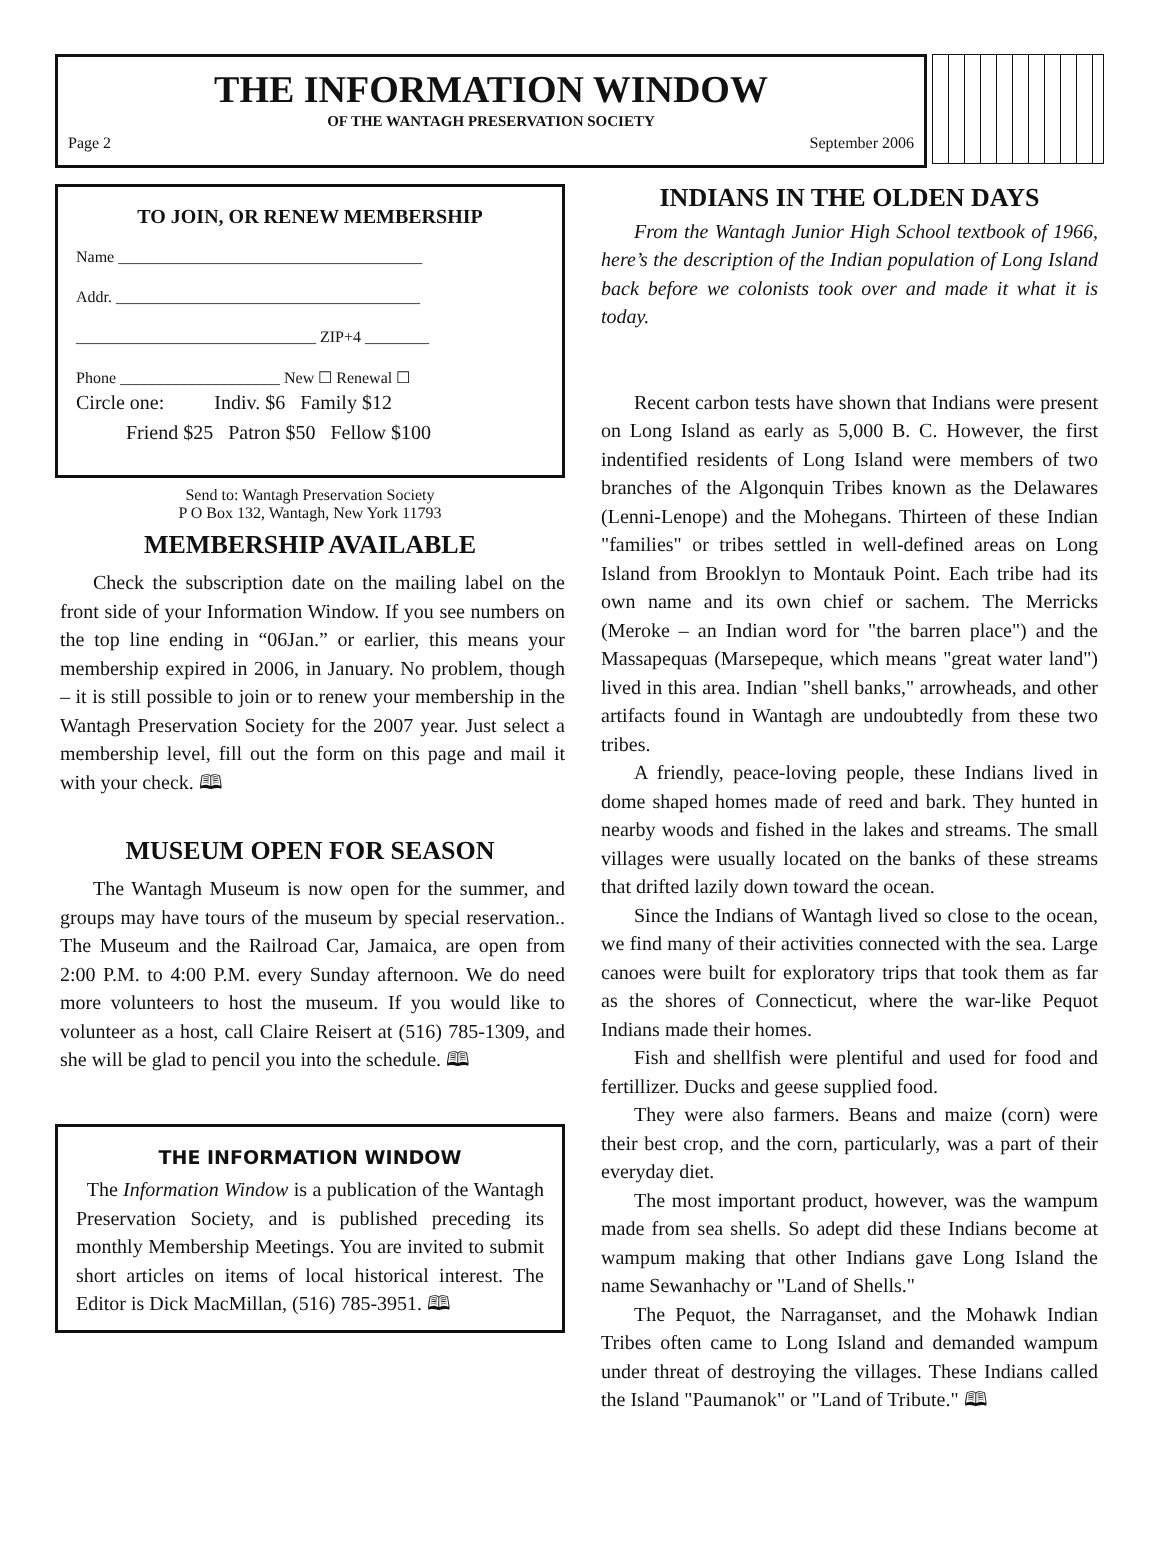THE INFORMATION WINDOW
OF THE WANTAGH PRESERVATION SOCIETY
Page 2 September 2006
TO JOIN, OR RENEW MEMBERSHIP
Name ______________________________________
Addr. ______________________________________
______________________________ ZIP+4 ________
Phone ____________________ New ☐ Renewal ☐
Circle one: Indiv. $6 Family $12
Friend $25 Patron $50 Fellow $100
Send to: Wantagh Preservation Society
P O Box 132, Wantagh, New York 11793
MEMBERSHIP AVAILABLE
Check the subscription date on the mailing label on the front side of your Information Window. If you see numbers on the top line ending in “06Jan.” or earlier, this means your membership expired in 2006, in January. No problem, though – it is still possible to join or to renew your membership in the Wantagh Preservation Society for the 2007 year. Just select a membership level, fill out the form on this page and mail it with your check. 🕮
MUSEUM OPEN FOR SEASON
The Wantagh Museum is now open for the summer, and groups may have tours of the museum by special reservation.. The Museum and the Railroad Car, Jamaica, are open from 2:00 P.M. to 4:00 P.M. every Sunday afternoon. We do need more volunteers to host the museum. If you would like to volunteer as a host, call Claire Reisert at (516) 785-1309, and she will be glad to pencil you into the schedule. 🕮
THE INFORMATION WINDOW
The Information Window is a publication of the Wantagh Preservation Society, and is published preceding its monthly Membership Meetings. You are invited to submit short articles on items of local historical interest. The Editor is Dick MacMillan, (516) 785-3951. 🕮
INDIANS IN THE OLDEN DAYS
From the Wantagh Junior High School textbook of 1966, here’s the description of the Indian population of Long Island back before we colonists took over and made it what it is today.
Recent carbon tests have shown that Indians were present on Long Island as early as 5,000 B. C. However, the first indentified residents of Long Island were members of two branches of the Algonquin Tribes known as the Delawares (Lenni-Lenope) and the Mohegans. Thirteen of these Indian "families" or tribes settled in well-defined areas on Long Island from Brooklyn to Montauk Point. Each tribe had its own name and its own chief or sachem. The Merricks (Meroke – an Indian word for "the barren place") and the Massapequas (Marsepeque, which means "great water land") lived in this area. Indian "shell banks," arrowheads, and other artifacts found in Wantagh are undoubtedly from these two tribes.
A friendly, peace-loving people, these Indians lived in dome shaped homes made of reed and bark. They hunted in nearby woods and fished in the lakes and streams. The small villages were usually located on the banks of these streams that drifted lazily down toward the ocean.
Since the Indians of Wantagh lived so close to the ocean, we find many of their activities connected with the sea. Large canoes were built for exploratory trips that took them as far as the shores of Connecticut, where the war-like Pequot Indians made their homes.
Fish and shellfish were plentiful and used for food and fertillizer. Ducks and geese supplied food.
They were also farmers. Beans and maize (corn) were their best crop, and the corn, particularly, was a part of their everyday diet.
The most important product, however, was the wampum made from sea shells. So adept did these Indians become at wampum making that other Indians gave Long Island the name Sewanhachy or "Land of Shells."
The Pequot, the Narraganset, and the Mohawk Indian Tribes often came to Long Island and demanded wampum under threat of destroying the villages. These Indians called the Island "Paumanok" or "Land of Tribute." 🕮